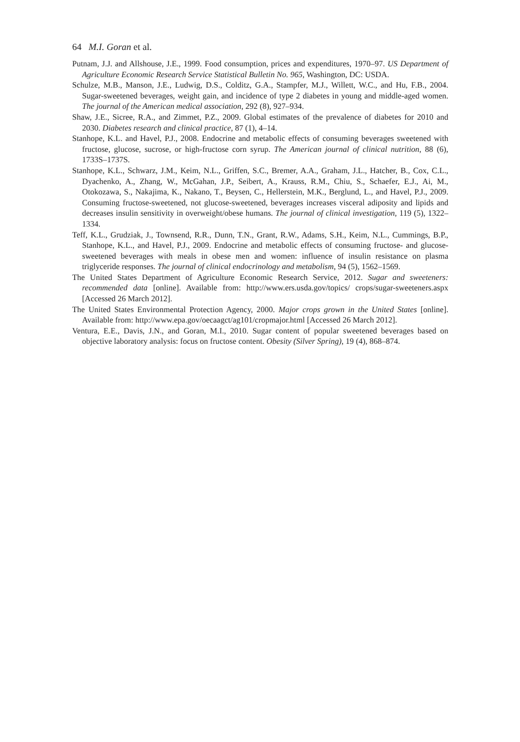64 M.I. Goran et al.
Putnam, J.J. and Allshouse, J.E., 1999. Food consumption, prices and expenditures, 1970–97. US Department of Agriculture Economic Research Service Statistical Bulletin No. 965, Washington, DC: USDA.
Schulze, M.B., Manson, J.E., Ludwig, D.S., Colditz, G.A., Stampfer, M.J., Willett, W.C., and Hu, F.B., 2004. Sugar-sweetened beverages, weight gain, and incidence of type 2 diabetes in young and middle-aged women. The journal of the American medical association, 292 (8), 927–934.
Shaw, J.E., Sicree, R.A., and Zimmet, P.Z., 2009. Global estimates of the prevalence of diabetes for 2010 and 2030. Diabetes research and clinical practice, 87 (1), 4–14.
Stanhope, K.L. and Havel, P.J., 2008. Endocrine and metabolic effects of consuming beverages sweetened with fructose, glucose, sucrose, or high-fructose corn syrup. The American journal of clinical nutrition, 88 (6), 1733S–1737S.
Stanhope, K.L., Schwarz, J.M., Keim, N.L., Griffen, S.C., Bremer, A.A., Graham, J.L., Hatcher, B., Cox, C.L., Dyachenko, A., Zhang, W., McGahan, J.P., Seibert, A., Krauss, R.M., Chiu, S., Schaefer, E.J., Ai, M., Otokozawa, S., Nakajima, K., Nakano, T., Beysen, C., Hellerstein, M.K., Berglund, L., and Havel, P.J., 2009. Consuming fructose-sweetened, not glucose-sweetened, beverages increases visceral adiposity and lipids and decreases insulin sensitivity in overweight/obese humans. The journal of clinical investigation, 119 (5), 1322–1334.
Teff, K.L., Grudziak, J., Townsend, R.R., Dunn, T.N., Grant, R.W., Adams, S.H., Keim, N.L., Cummings, B.P., Stanhope, K.L., and Havel, P.J., 2009. Endocrine and metabolic effects of consuming fructose- and glucose-sweetened beverages with meals in obese men and women: influence of insulin resistance on plasma triglyceride responses. The journal of clinical endocrinology and metabolism, 94 (5), 1562–1569.
The United States Department of Agriculture Economic Research Service, 2012. Sugar and sweeteners: recommended data [online]. Available from: http://www.ers.usda.gov/topics/ crops/sugar-sweeteners.aspx [Accessed 26 March 2012].
The United States Environmental Protection Agency, 2000. Major crops grown in the United States [online]. Available from: http://www.epa.gov/oecaagct/ag101/cropmajor.html [Accessed 26 March 2012].
Ventura, E.E., Davis, J.N., and Goran, M.I., 2010. Sugar content of popular sweetened beverages based on objective laboratory analysis: focus on fructose content. Obesity (Silver Spring), 19 (4), 868–874.